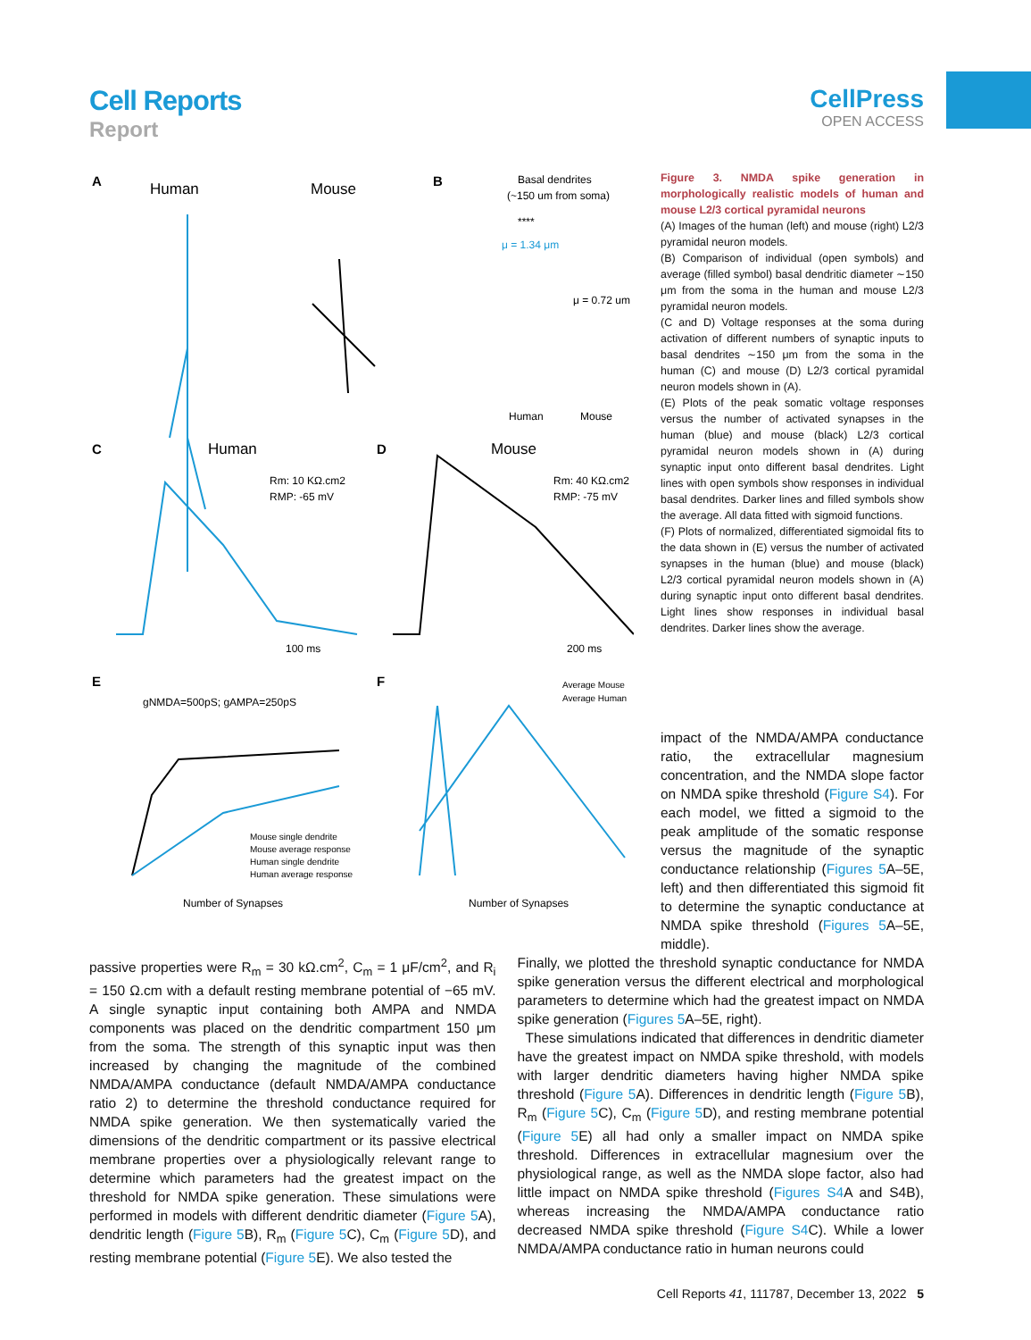Cell Reports
Report
CellPress
OPEN ACCESS
A
Human
Mouse
B
Basal dendrites
(~150 um from soma)
****
μ = 1.34 μm
μ = 0.72 um
Human
Mouse
C
Human
D
Mouse
Rm: 10 KΩ.cm2
RMP: -65 mV
Rm: 40 KΩ.cm2
RMP: -75 mV
100 ms
200 ms
E
gNMDA=500pS; gAMPA=250pS
F
Average Mouse
Average Human
Mouse single dendrite
Mouse average response
Human single dendrite
Human average response
Number of Synapses
Number of Synapses
Figure 3. NMDA spike generation in morphologically realistic models of human and mouse L2/3 cortical pyramidal neurons
(A) Images of the human (left) and mouse (right) L2/3 pyramidal neuron models.
(B) Comparison of individual (open symbols) and average (filled symbol) basal dendritic diameter ∼150 μm from the soma in the human and mouse L2/3 pyramidal neuron models.
(C and D) Voltage responses at the soma during activation of different numbers of synaptic inputs to basal dendrites ∼150 μm from the soma in the human (C) and mouse (D) L2/3 cortical pyramidal neuron models shown in (A).
(E) Plots of the peak somatic voltage responses versus the number of activated synapses in the human (blue) and mouse (black) L2/3 cortical pyramidal neuron models shown in (A) during synaptic input onto different basal dendrites. Light lines with open symbols show responses in individual basal dendrites. Darker lines and filled symbols show the average. All data fitted with sigmoid functions.
(F) Plots of normalized, differentiated sigmoidal fits to the data shown in (E) versus the number of activated synapses in the human (blue) and mouse (black) L2/3 cortical pyramidal neuron models shown in (A) during synaptic input onto different basal dendrites. Light lines show responses in individual basal dendrites. Darker lines show the average.
impact of the NMDA/AMPA conductance ratio, the extracellular magnesium concentration, and the NMDA slope factor on NMDA spike threshold (Figure S4). For each model, we fitted a sigmoid to the peak amplitude of the somatic response versus the magnitude of the synaptic conductance relationship (Figures 5 A–5E, left) and then differentiated this sigmoid fit to determine the synaptic conductance at NMDA spike threshold (Figures 5 A–5E, middle).
passive properties were R<sub>m</sub> = 30 kΩ.cm<sup>2</sup>, C<sub>m</sub> = 1 μF/cm<sup>2</sup>, and R<sub>i</sub> = 150 Ω.cm with a default resting membrane potential of −65 mV. A single synaptic input containing both AMPA and NMDA components was placed on the dendritic compartment 150 μm from the soma. The strength of this synaptic input was then increased by changing the magnitude of the combined NMDA/AMPA conductance (default NMDA/AMPA conductance ratio 2) to determine the threshold conductance required for NMDA spike generation. We then systematically varied the dimensions of the dendritic compartment or its passive electrical membrane properties over a physiologically relevant range to determine which parameters had the greatest impact on the threshold for NMDA spike generation. These simulations were performed in models with different dendritic diameter (Figure 5 A), dendritic length (Figure 5 B), R<sub>m</sub> (Figure 5 C), C<sub>m</sub> (Figure 5 D), and resting membrane potential (Figure 5 E). We also tested the
Finally, we plotted the threshold synaptic conductance for NMDA spike generation versus the different electrical and morphological parameters to determine which had the greatest impact on NMDA spike generation (Figures 5 A–5E, right).
These simulations indicated that differences in dendritic diameter have the greatest impact on NMDA spike threshold, with models with larger dendritic diameters having higher NMDA spike threshold (Figure 5 A). Differences in dendritic length (Figure 5 B), R<sub>m</sub> (Figure 5 C), C<sub>m</sub> (Figure 5 D), and resting membrane potential (Figure 5 E) all had only a smaller impact on NMDA spike threshold. Differences in extracellular magnesium over the physiological range, as well as the NMDA slope factor, also had little impact on NMDA spike threshold (Figures S4 A and S4B), whereas increasing the NMDA/AMPA conductance ratio decreased NMDA spike threshold (Figure S4 C). While a lower NMDA/AMPA conductance ratio in human neurons could
Cell Reports 41, 111787, December 13, 2022 5